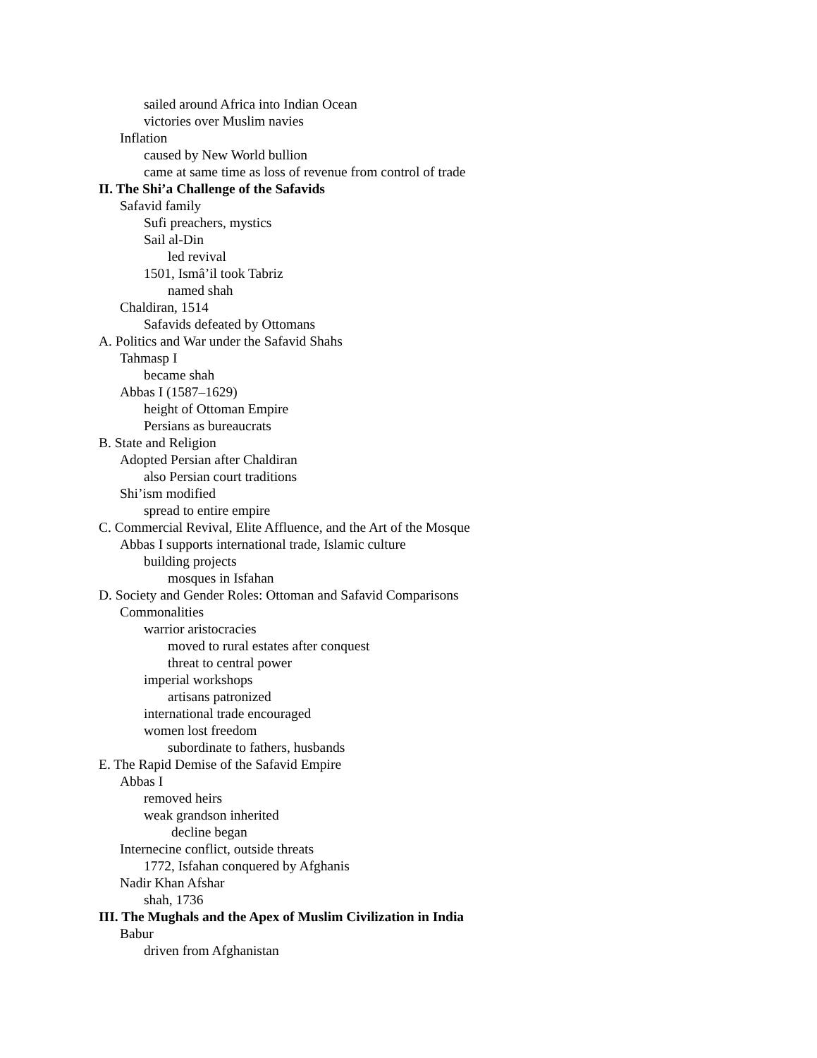sailed around Africa into Indian Ocean
victories over Muslim navies
Inflation
caused by New World bullion
came at same time as loss of revenue from control of trade
II. The Shi’a Challenge of the Safavids
Safavid family
Sufi preachers, mystics
Sail al-Din
led revival
1501, Ismâ’il took Tabriz
named shah
Chaldiran, 1514
Safavids defeated by Ottomans
A. Politics and War under the Safavid Shahs
Tahmasp I
became shah
Abbas I (1587–1629)
height of Ottoman Empire
Persians as bureaucrats
B. State and Religion
Adopted Persian after Chaldiran
also Persian court traditions
Shi’ism modified
spread to entire empire
C. Commercial Revival, Elite Affluence, and the Art of the Mosque
Abbas I supports international trade, Islamic culture
building projects
mosques in Isfahan
D. Society and Gender Roles: Ottoman and Safavid Comparisons
Commonalities
warrior aristocracies
moved to rural estates after conquest
threat to central power
imperial workshops
artisans patronized
international trade encouraged
women lost freedom
subordinate to fathers, husbands
E. The Rapid Demise of the Safavid Empire
Abbas I
removed heirs
weak grandson inherited
decline began
Internecine conflict, outside threats
1772, Isfahan conquered by Afghanis
Nadir Khan Afshar
shah, 1736
III. The Mughals and the Apex of Muslim Civilization in India
Babur
driven from Afghanistan